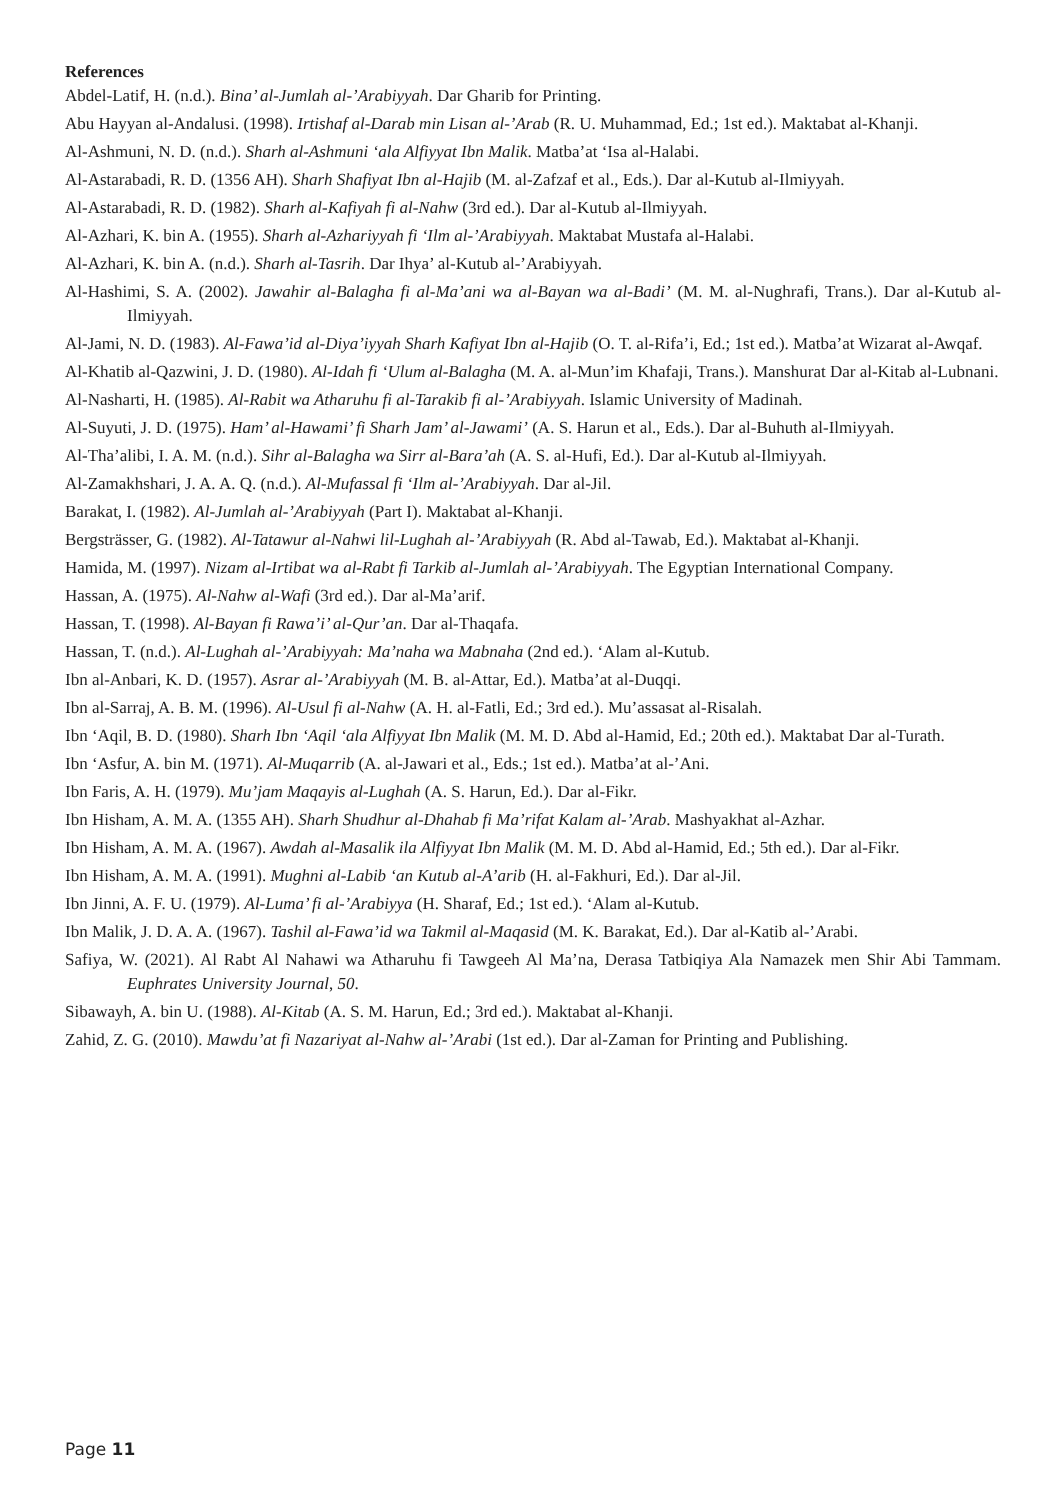References
Abdel-Latif, H. (n.d.). Bina’ al-Jumlah al-’Arabiyyah. Dar Gharib for Printing.
Abu Hayyan al-Andalusi. (1998). Irtishaf al-Darab min Lisan al-’Arab (R. U. Muhammad, Ed.; 1st ed.). Maktabat al-Khanji.
Al-Ashmuni, N. D. (n.d.). Sharh al-Ashmuni ‘ala Alfiyyat Ibn Malik. Matba’at ‘Isa al-Halabi.
Al-Astarabadi, R. D. (1356 AH). Sharh Shafiyat Ibn al-Hajib (M. al-Zafzaf et al., Eds.). Dar al-Kutub al-Ilmiyyah.
Al-Astarabadi, R. D. (1982). Sharh al-Kafiyah fi al-Nahw (3rd ed.). Dar al-Kutub al-Ilmiyyah.
Al-Azhari, K. bin A. (1955). Sharh al-Azhariyyah fi ‘Ilm al-’Arabiyyah. Maktabat Mustafa al-Halabi.
Al-Azhari, K. bin A. (n.d.). Sharh al-Tasrih. Dar Ihya’ al-Kutub al-’Arabiyyah.
Al-Hashimi, S. A. (2002). Jawahir al-Balagha fi al-Ma’ani wa al-Bayan wa al-Badi’ (M. M. al-Nughrafi, Trans.). Dar al-Kutub al-Ilmiyyah.
Al-Jami, N. D. (1983). Al-Fawa’id al-Diya’iyyah Sharh Kafiyat Ibn al-Hajib (O. T. al-Rifa’i, Ed.; 1st ed.). Matba’at Wizarat al-Awqaf.
Al-Khatib al-Qazwini, J. D. (1980). Al-Idah fi ‘Ulum al-Balagha (M. A. al-Mun’im Khafaji, Trans.). Manshurat Dar al-Kitab al-Lubnani.
Al-Nasharti, H. (1985). Al-Rabit wa Atharuhu fi al-Tarakib fi al-’Arabiyyah. Islamic University of Madinah.
Al-Suyuti, J. D. (1975). Ham’ al-Hawami’ fi Sharh Jam’ al-Jawami’ (A. S. Harun et al., Eds.). Dar al-Buhuth al-Ilmiyyah.
Al-Tha’alibi, I. A. M. (n.d.). Sihr al-Balagha wa Sirr al-Bara’ah (A. S. al-Hufi, Ed.). Dar al-Kutub al-Ilmiyyah.
Al-Zamakhshari, J. A. A. Q. (n.d.). Al-Mufassal fi ‘Ilm al-’Arabiyyah. Dar al-Jil.
Barakat, I. (1982). Al-Jumlah al-’Arabiyyah (Part I). Maktabat al-Khanji.
Bergsträsser, G. (1982). Al-Tatawur al-Nahwi lil-Lughah al-’Arabiyyah (R. Abd al-Tawab, Ed.). Maktabat al-Khanji.
Hamida, M. (1997). Nizam al-Irtibat wa al-Rabt fi Tarkib al-Jumlah al-’Arabiyyah. The Egyptian International Company.
Hassan, A. (1975). Al-Nahw al-Wafi (3rd ed.). Dar al-Ma’arif.
Hassan, T. (1998). Al-Bayan fi Rawa’i’ al-Qur’an. Dar al-Thaqafa.
Hassan, T. (n.d.). Al-Lughah al-’Arabiyyah: Ma’naha wa Mabnaha (2nd ed.). ‘Alam al-Kutub.
Ibn al-Anbari, K. D. (1957). Asrar al-’Arabiyyah (M. B. al-Attar, Ed.). Matba’at al-Duqqi.
Ibn al-Sarraj, A. B. M. (1996). Al-Usul fi al-Nahw (A. H. al-Fatli, Ed.; 3rd ed.). Mu’assasat al-Risalah.
Ibn ‘Aqil, B. D. (1980). Sharh Ibn ‘Aqil ‘ala Alfiyyat Ibn Malik (M. M. D. Abd al-Hamid, Ed.; 20th ed.). Maktabat Dar al-Turath.
Ibn ‘Asfur, A. bin M. (1971). Al-Muqarrib (A. al-Jawari et al., Eds.; 1st ed.). Matba’at al-’Ani.
Ibn Faris, A. H. (1979). Mu’jam Maqayis al-Lughah (A. S. Harun, Ed.). Dar al-Fikr.
Ibn Hisham, A. M. A. (1355 AH). Sharh Shudhur al-Dhahab fi Ma’rifat Kalam al-’Arab. Mashyakhat al-Azhar.
Ibn Hisham, A. M. A. (1967). Awdah al-Masalik ila Alfiyyat Ibn Malik (M. M. D. Abd al-Hamid, Ed.; 5th ed.). Dar al-Fikr.
Ibn Hisham, A. M. A. (1991). Mughni al-Labib ‘an Kutub al-A’arib (H. al-Fakhuri, Ed.). Dar al-Jil.
Ibn Jinni, A. F. U. (1979). Al-Luma’ fi al-’Arabiyya (H. Sharaf, Ed.; 1st ed.). ‘Alam al-Kutub.
Ibn Malik, J. D. A. A. (1967). Tashil al-Fawa’id wa Takmil al-Maqasid (M. K. Barakat, Ed.). Dar al-Katib al-’Arabi.
Safiya, W. (2021). Al Rabt Al Nahawi wa Atharuhu fi Tawgeeh Al Ma’na, Derasa Tatbiqiya Ala Namazek men Shir Abi Tammam. Euphrates University Journal, 50.
Sibawayh, A. bin U. (1988). Al-Kitab (A. S. M. Harun, Ed.; 3rd ed.). Maktabat al-Khanji.
Zahid, Z. G. (2010). Mawdu’at fi Nazariyat al-Nahw al-’Arabi (1st ed.). Dar al-Zaman for Printing and Publishing.
Page 11